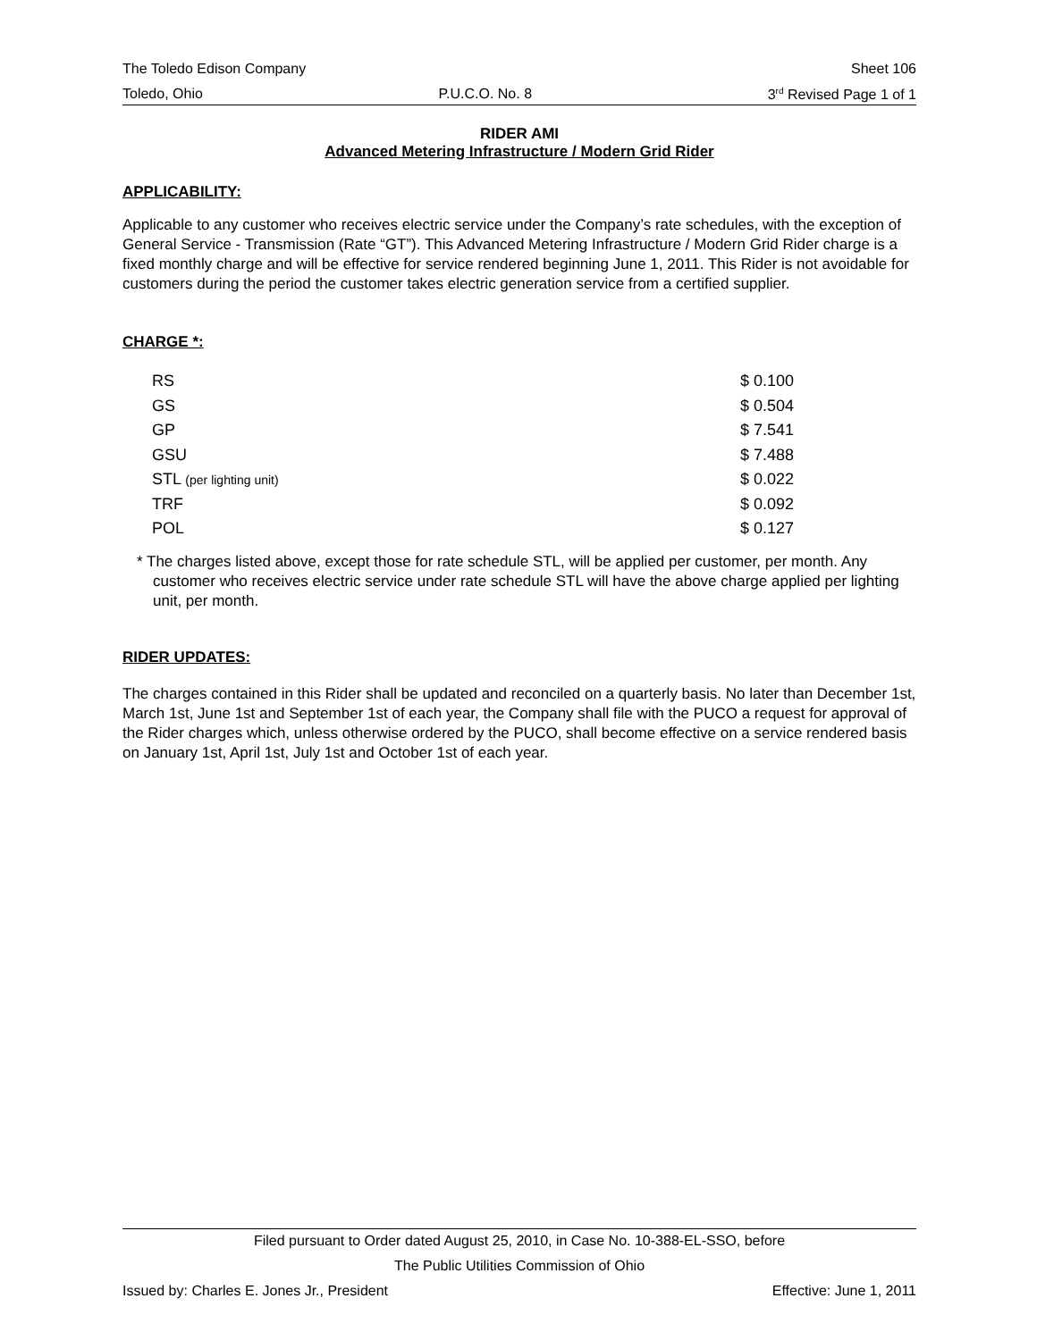The Toledo Edison Company Sheet 106
Toledo, Ohio P.U.C.O. No. 8 3<sup>rd</sup> Revised Page 1 of 1
RIDER AMI
Advanced Metering Infrastructure / Modern Grid Rider
APPLICABILITY:
Applicable to any customer who receives electric service under the Company’s rate schedules, with the exception of General Service - Transmission (Rate “GT”). This Advanced Metering Infrastructure / Modern Grid Rider charge is a fixed monthly charge and will be effective for service rendered beginning June 1, 2011. This Rider is not avoidable for customers during the period the customer takes electric generation service from a certified supplier.
CHARGE *:
| RS | $ 0.100 |
| GS | $ 0.504 |
| GP | $ 7.541 |
| GSU | $ 7.488 |
| STL (per lighting unit) | $ 0.022 |
| TRF | $ 0.092 |
| POL | $ 0.127 |
* The charges listed above, except those for rate schedule STL, will be applied per customer, per month. Any customer who receives electric service under rate schedule STL will have the above charge applied per lighting unit, per month.
RIDER UPDATES:
The charges contained in this Rider shall be updated and reconciled on a quarterly basis. No later than December 1st, March 1st, June 1st and September 1st of each year, the Company shall file with the PUCO a request for approval of the Rider charges which, unless otherwise ordered by the PUCO, shall become effective on a service rendered basis on January 1st, April 1st, July 1st and October 1st of each year.
Filed pursuant to Order dated August 25, 2010, in Case No. 10-388-EL-SSO, before
The Public Utilities Commission of Ohio
Issued by: Charles E. Jones Jr., President Effective: June 1, 2011